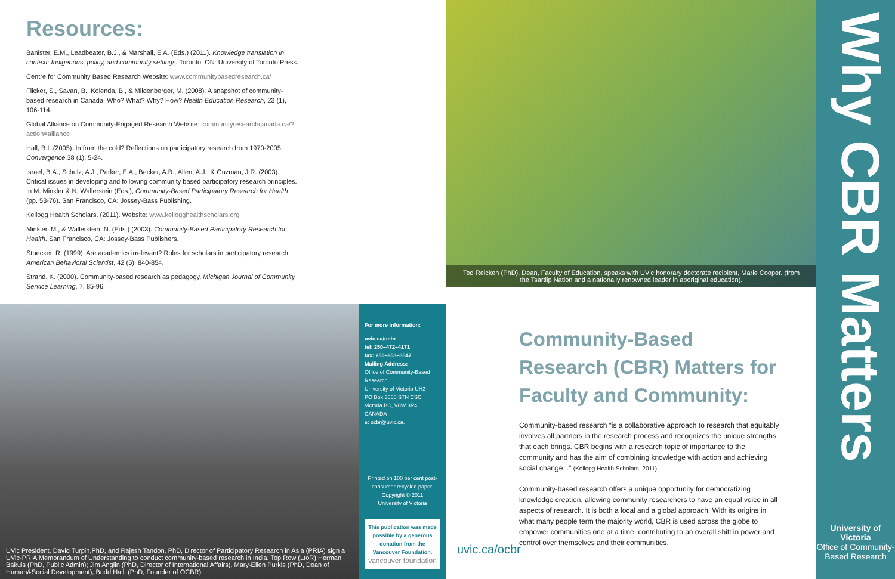Resources:
Banister, E.M., Leadbeater, B.J., & Marshall, E.A. (Eds.) (2011). Knowledge translation in context: Indigenous, policy, and community settings. Toronto, ON: University of Toronto Press.
Centre for Community Based Research Website: www.communitybasedresearch.ca/
Flicker, S., Savan, B., Kolenda, B., & Mildenberger, M. (2008). A snapshot of community-based research in Canada: Who? What? Why? How? Health Education Research, 23 (1), 106-114.
Global Alliance on Community-Engaged Research Website: communityresearchcanada.ca/?action=alliance
Hall, B.L.(2005). In from the cold? Reflections on participatory research from 1970-2005. Convergence, 38 (1), 5-24.
Israel, B.A., Schulz, A.J., Parker, E.A., Becker, A.B., Allen, A.J., & Guzman, J.R. (2003). Critical issues in developing and following community based participatory research principles. In M. Minkler & N. Wallerstein (Eds.), Community-Based Participatory Research for Health (pp. 53-76). San Francisco, CA: Jossey-Bass Publishing.
Kellogg Health Scholars. (2011). Website: www.kellogghealthscholars.org
Minkler, M., & Wallerstein, N. (Eds.) (2003). Community-Based Participatory Research for Health. San Francisco, CA: Jossey-Bass Publishers.
Stoecker, R. (1999). Are academics irrelevant? Roles for scholars in participatory research. American Behavioral Scientist, 42 (5), 840-854.
Strand, K. (2000). Community-based research as pedagogy. Michigan Journal of Community Service Learning, 7, 85-96
Ted Reicken (PhD), Dean, Faculty of Education, speaks with UVic honorary doctorate recipient, Marie Cooper. (from the Tsartlip Nation and a nationally renowned leader in aboriginal education).
Why CBR Matters
University of Victoria
Office of Community-Based Research
UVic President, David Turpin,PhD, and Rajesh Tandon, PhD, Director of Participatory Research in Asia (PRIA) sign a UVic-PRIA Memorandum of Understanding to conduct community-based research in India. Top Row (LtoR) Herman Bakuis (PhD, Public Admin); Jim Anglin (PhD, Director of International Affairs), Mary-Ellen Purkis (PhD, Dean of Human&Social Development), Budd Hall, (PhD, Founder of OCBR).
For more information:
uvic.ca/ocbr
tel: 250–472–4171
fax: 250–853–3547
Mailing Address:
Office of Community-Based Research
University of Victoria UH3
PO Box 3060 STN CSC
Victoria BC, V8W 3R4 CANADA
e: ocbr@uvic.ca.
Printed on 100 per cent post-consumer recycled paper.
Copyright © 2011
University of Victoria
This publication was made possible by a generous donation from the Vancouver Foundation.
vancouver foundation
Community-Based Research (CBR) Matters for Faculty and Community:
Community-based research “is a collaborative approach to research that equitably involves all partners in the research process and recognizes the unique strengths that each brings. CBR begins with a research topic of importance to the community and has the aim of combining knowledge with action and achieving social change...” (Kellogg Health Scholars, 2011)
Community-based research offers a unique opportunity for democratizing knowledge creation, allowing community researchers to have an equal voice in all aspects of research. It is both a local and a global approach. With its origins in what many people term the majority world, CBR is used across the globe to empower communities one at a time, contributing to an overall shift in power and control over themselves and their communities.
uvic.ca/ocbr